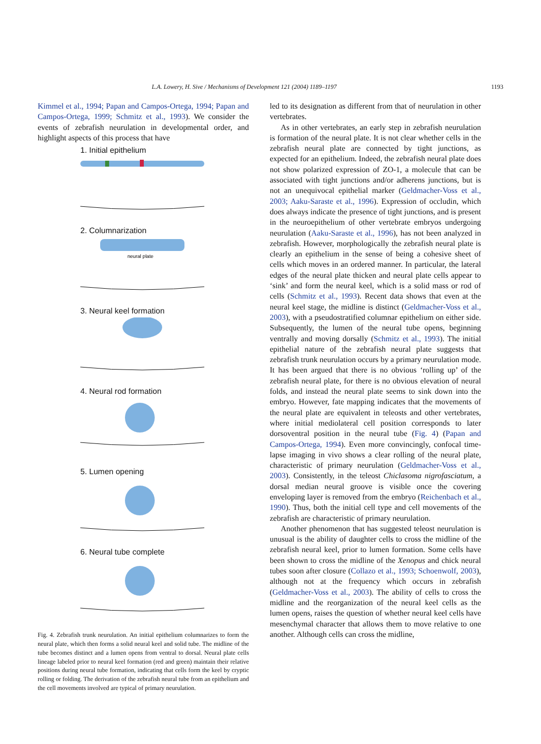L.A. Lowery, H. Sive / Mechanisms of Development 121 (2004) 1189–1197 1193
Kimmel et al., 1994; Papan and Campos-Ortega, 1994; Papan and Campos-Ortega, 1999; Schmitz et al., 1993). We consider the events of zebrafish neurulation in developmental order, and highlight aspects of this process that have
1. Initial epithelium
2. Columnarization
neural plate
3. Neural keel formation
4. Neural rod formation
5. Lumen opening
6. Neural tube complete
Fig. 4. Zebrafish trunk neurulation. An initial epithelium columnarizes to form the neural plate, which then forms a solid neural keel and solid tube. The midline of the tube becomes distinct and a lumen opens from ventral to dorsal. Neural plate cells lineage labeled prior to neural keel formation (red and green) maintain their relative positions during neural tube formation, indicating that cells form the keel by cryptic rolling or folding. The derivation of the zebrafish neural tube from an epithelium and the cell movements involved are typical of primary neurulation.
led to its designation as different from that of neurulation in other vertebrates.
As in other vertebrates, an early step in zebrafish neurulation is formation of the neural plate. It is not clear whether cells in the zebrafish neural plate are connected by tight junctions, as expected for an epithelium. Indeed, the zebrafish neural plate does not show polarized expression of ZO-1, a molecule that can be associated with tight junctions and/or adherens junctions, but is not an unequivocal epithelial marker (Geldmacher-Voss et al., 2003; Aaku-Saraste et al., 1996). Expression of occludin, which does always indicate the presence of tight junctions, and is present in the neuroepithelium of other vertebrate embryos undergoing neurulation (Aaku-Saraste et al., 1996), has not been analyzed in zebrafish. However, morphologically the zebrafish neural plate is clearly an epithelium in the sense of being a cohesive sheet of cells which moves in an ordered manner. In particular, the lateral edges of the neural plate thicken and neural plate cells appear to ‘sink’ and form the neural keel, which is a solid mass or rod of cells (Schmitz et al., 1993). Recent data shows that even at the neural keel stage, the midline is distinct (Geldmacher-Voss et al., 2003), with a pseudostratified columnar epithelium on either side. Subsequently, the lumen of the neural tube opens, beginning ventrally and moving dorsally (Schmitz et al., 1993). The initial epithelial nature of the zebrafish neural plate suggests that zebrafish trunk neurulation occurs by a primary neurulation mode. It has been argued that there is no obvious ‘rolling up’ of the zebrafish neural plate, for there is no obvious elevation of neural folds, and instead the neural plate seems to sink down into the embryo. However, fate mapping indicates that the movements of the neural plate are equivalent in teleosts and other vertebrates, where initial mediolateral cell position corresponds to later dorsoventral position in the neural tube (Fig. 4) (Papan and Campos-Ortega, 1994). Even more convincingly, confocal time-lapse imaging in vivo shows a clear rolling of the neural plate, characteristic of primary neurulation (Geldmacher-Voss et al., 2003). Consistently, in the teleost Chiclasoma nigrofasciatum, a dorsal median neural groove is visible once the covering enveloping layer is removed from the embryo (Reichenbach et al., 1990). Thus, both the initial cell type and cell movements of the zebrafish are characteristic of primary neurulation.
Another phenomenon that has suggested teleost neurulation is unusual is the ability of daughter cells to cross the midline of the zebrafish neural keel, prior to lumen formation. Some cells have been shown to cross the midline of the Xenopus and chick neural tubes soon after closure (Collazo et al., 1993; Schoenwolf, 2003), although not at the frequency which occurs in zebrafish (Geldmacher-Voss et al., 2003). The ability of cells to cross the midline and the reorganization of the neural keel cells as the lumen opens, raises the question of whether neural keel cells have mesenchymal character that allows them to move relative to one another. Although cells can cross the midline,